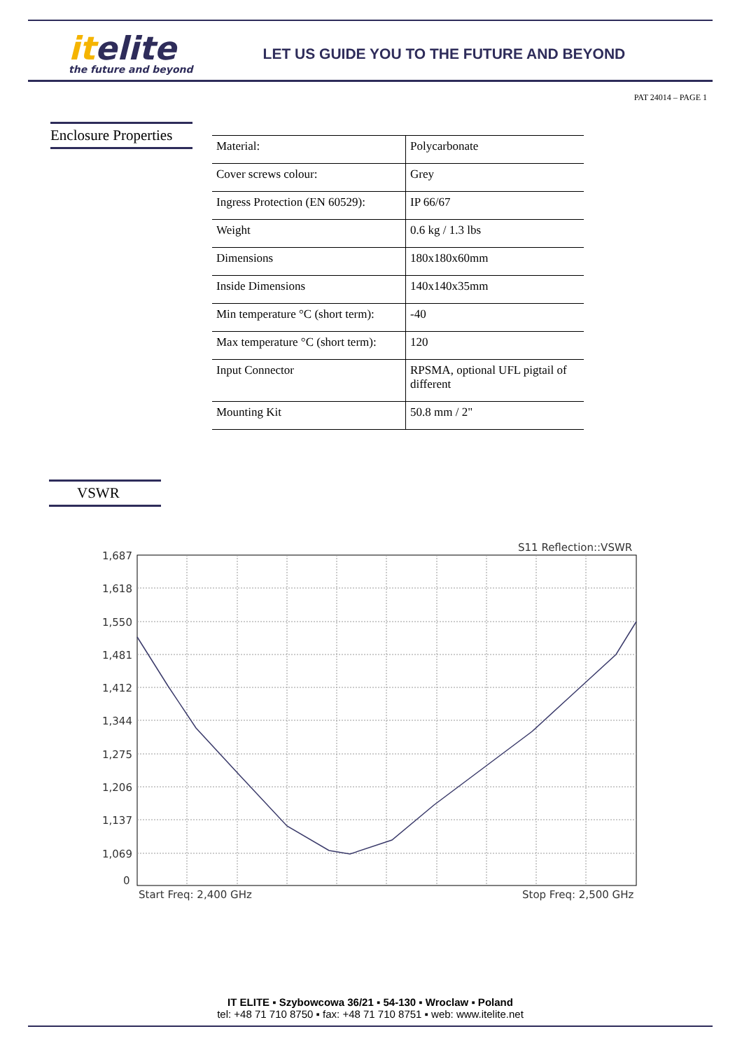itelite
the future and beyond
LET US GUIDE YOU TO THE FUTURE AND BEYOND
PAT 24014 – PAGE 1
Enclosure Properties
| Material: | Polycarbonate |
| Cover screws colour: | Grey |
| Ingress Protection (EN 60529): | IP 66/67 |
| Weight | 0.6 kg / 1.3 lbs |
| Dimensions | 180x180x60mm |
| Inside Dimensions | 140x140x35mm |
| Min temperature °C (short term): | -40 |
| Max temperature °C (short term): | 120 |
| Input Connector | RPSMA, optional UFL pigtail of different |
| Mounting Kit | 50.8 mm / 2" |
VSWR
S11 Reflection::VSWR
1,687
1,618
1,550
1,481
1,412
1,344
1,275
1,206
1,137
1,069
0
Start Freq: 2,400 GHz
Stop Freq: 2,500 GHz
IT ELITE ▪ Szybowcowa 36/21 ▪ 54-130 ▪ Wroclaw ▪ Poland
tel: +48 71 710 8750 ▪ fax: +48 71 710 8751 ▪ web: www.itelite.net